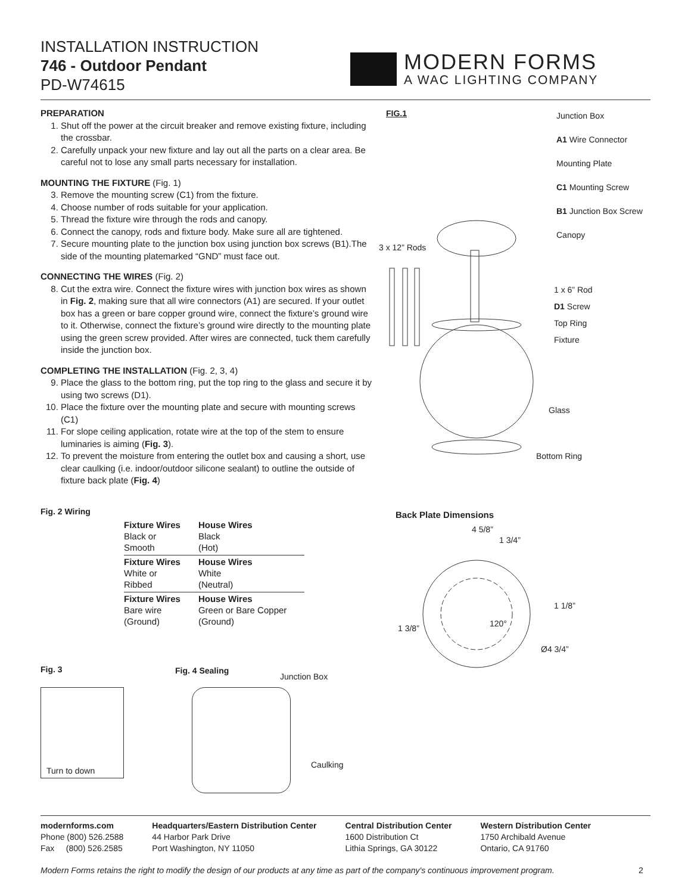INSTALLATION INSTRUCTION
746 - Outdoor Pendant
PD-W74615
MODERN FORMS
A WAC LIGHTING COMPANY
PREPARATION
1. Shut off the power at the circuit breaker and remove existing fixture, including the crossbar.
2. Carefully unpack your new fixture and lay out all the parts on a clear area. Be careful not to lose any small parts necessary for installation.
MOUNTING THE FIXTURE (Fig. 1)
3. Remove the mounting screw (C1) from the fixture.
4. Choose number of rods suitable for your application.
5. Thread the fixture wire through the rods and canopy.
6. Connect the canopy, rods and fixture body. Make sure all are tightened.
7. Secure mounting plate to the junction box using junction box screws (B1).The side of the mounting platemarked “GND” must face out.
CONNECTING THE WIRES (Fig. 2)
8. Cut the extra wire. Connect the fixture wires with junction box wires as shown in Fig. 2, making sure that all wire connectors (A1) are secured. If your outlet box has a green or bare copper ground wire, connect the fixture’s ground wire to it. Otherwise, connect the fixture’s ground wire directly to the mounting plate using the green screw provided. After wires are connected, tuck them carefully inside the junction box.
COMPLETING THE INSTALLATION (Fig. 2, 3, 4)
9. Place the glass to the bottom ring, put the top ring to the glass and secure it by using two screws (D1).
10. Place the fixture over the mounting plate and secure with mounting screws (C1)
11. For slope ceiling application, rotate wire at the top of the stem to ensure luminaries is aiming (Fig. 3).
12. To prevent the moisture from entering the outlet box and causing a short, use clear caulking (i.e. indoor/outdoor silicone sealant) to outline the outside of fixture back plate (Fig. 4)
FIG.1
Junction Box
A1 Wire Connector
Mounting Plate
C1 Mounting Screw
B1 Junction Box Screw
Canopy
3 x 12” Rods
1 x 6” Rod
D1 Screw
Top Ring
Fixture
Glass
Bottom Ring
Back Plate Dimensions
4 5/8”
1 3/4”
1 1/8”
1 3/8” 120°
Ø4 3/4”
Fig. 2 Wiring
| Fixture Wires Black or Smooth | House Wires Black (Hot) |
| Fixture Wires White or Ribbed | House Wires White (Neutral) |
| Fixture Wires Bare wire (Ground) | House Wires Green or Bare Copper (Ground) |
Fig. 3
Turn to down
Fig. 4 Sealing
Junction Box
Caulking
modernforms.com
Phone (800) 526.2588
Fax (800) 526.2585
Headquarters/Eastern Distribution Center
44 Harbor Park Drive
Port Washington, NY 11050
Central Distribution Center
1600 Distribution Ct
Lithia Springs, GA 30122
Western Distribution Center
1750 Archibald Avenue
Ontario, CA 91760
Modern Forms retains the right to modify the design of our products at any time as part of the company's continuous improvement program.
2